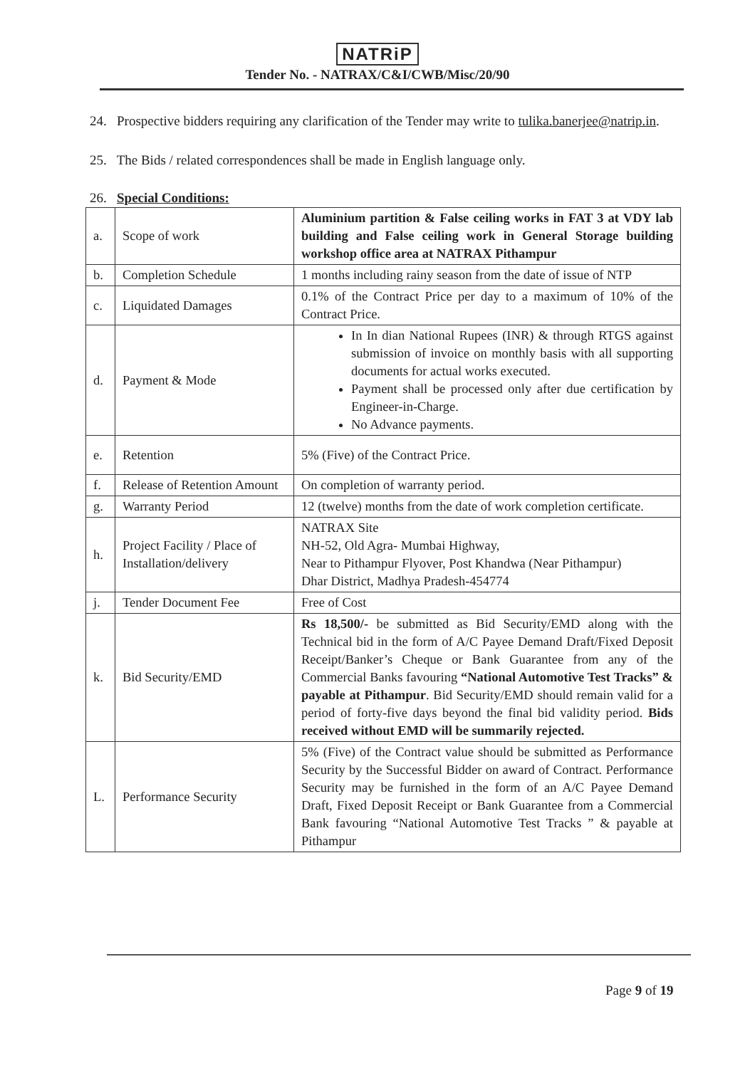NATRiP
Tender No. - NATRAX/C&I/CWB/Misc/20/90
24. Prospective bidders requiring any clarification of the Tender may write to tulika.banerjee@natrip.in.
25. The Bids / related correspondences shall be made in English language only.
26. Special Conditions:
| a. | Scope of work | Aluminium partition & False ceiling works in FAT 3 at VDY lab building and False ceiling work in General Storage building workshop office area at NATRAX Pithampur |
| b. | Completion Schedule | 1 months including rainy season from the date of issue of NTP |
| c. | Liquidated Damages | 0.1% of the Contract Price per day to a maximum of 10% of the Contract Price. |
| d. | Payment & Mode | In In dian National Rupees (INR) & through RTGS against submission of invoice on monthly basis with all supporting documents for actual works executed. Payment shall be processed only after due certification by Engineer-in-Charge. No Advance payments. |
| e. | Retention | 5% (Five) of the Contract Price. |
| f. | Release of Retention Amount | On completion of warranty period. |
| g. | Warranty Period | 12 (twelve) months from the date of work completion certificate. |
| h. | Project Facility / Place of Installation/delivery | NATRAX Site NH-52, Old Agra- Mumbai Highway, Near to Pithampur Flyover, Post Khandwa (Near Pithampur) Dhar District, Madhya Pradesh-454774 |
| j. | Tender Document Fee | Free of Cost |
| k. | Bid Security/EMD | Rs 18,500/- be submitted as Bid Security/EMD along with the Technical bid in the form of A/C Payee Demand Draft/Fixed Deposit Receipt/Banker’s Cheque or Bank Guarantee from any of the Commercial Banks favouring “National Automotive Test Tracks” & payable at Pithampur . Bid Security/EMD should remain valid for a period of forty-five days beyond the final bid validity period. Bids received without EMD will be summarily rejected. |
| L. | Performance Security | 5% (Five) of the Contract value should be submitted as Performance Security by the Successful Bidder on award of Contract. Performance Security may be furnished in the form of an A/C Payee Demand Draft, Fixed Deposit Receipt or Bank Guarantee from a Commercial Bank favouring “National Automotive Test Tracks ” & payable at Pithampur |
Page 9 of 19